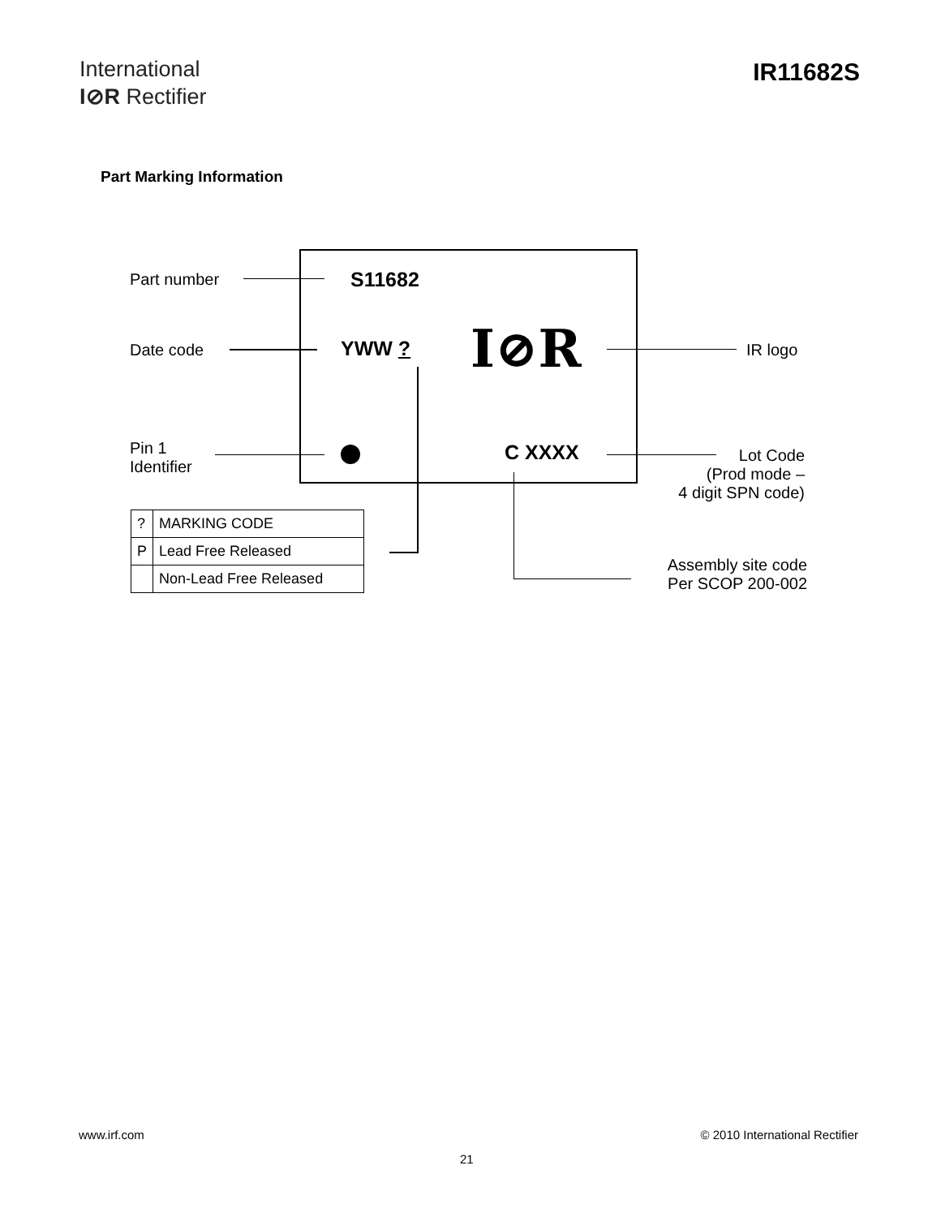International
I⊘R Rectifier
IR11682S
Part Marking Information
Part number
Date code
Pin 1
Identifier
IR logo
Lot Code
(Prod mode –
4 digit SPN code)
Assembly site code
Per SCOP 200-002
S11682
YWW ? I⊘R
C XXXX
| ? | MARKING CODE |
| P | Lead Free Released |
| | Non-Lead Free Released |
www.irf.com © 2010 International Rectifier
21